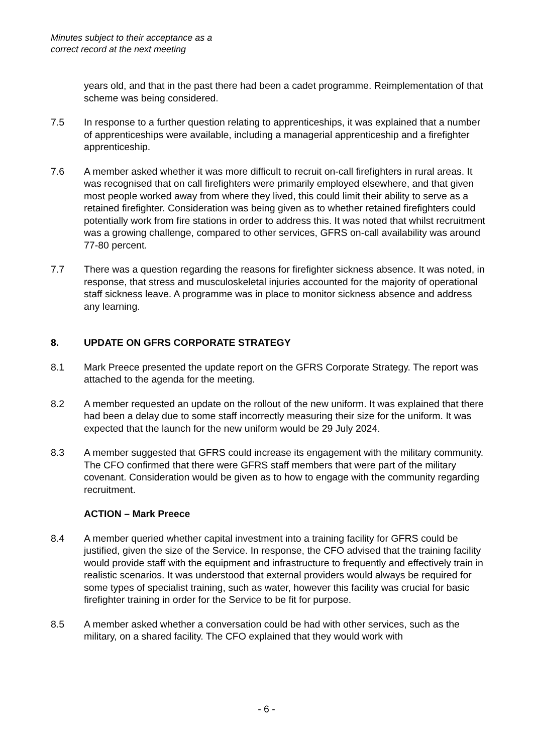Minutes subject to their acceptance as a
correct record at the next meeting
years old, and that in the past there had been a cadet programme. Reimplementation of that scheme was being considered.
7.5 In response to a further question relating to apprenticeships, it was explained that a number of apprenticeships were available, including a managerial apprenticeship and a firefighter apprenticeship.
7.6 A member asked whether it was more difficult to recruit on-call firefighters in rural areas. It was recognised that on call firefighters were primarily employed elsewhere, and that given most people worked away from where they lived, this could limit their ability to serve as a retained firefighter. Consideration was being given as to whether retained firefighters could potentially work from fire stations in order to address this. It was noted that whilst recruitment was a growing challenge, compared to other services, GFRS on-call availability was around 77-80 percent.
7.7 There was a question regarding the reasons for firefighter sickness absence. It was noted, in response, that stress and musculoskeletal injuries accounted for the majority of operational staff sickness leave. A programme was in place to monitor sickness absence and address any learning.
8. UPDATE ON GFRS CORPORATE STRATEGY
8.1 Mark Preece presented the update report on the GFRS Corporate Strategy. The report was attached to the agenda for the meeting.
8.2 A member requested an update on the rollout of the new uniform. It was explained that there had been a delay due to some staff incorrectly measuring their size for the uniform. It was expected that the launch for the new uniform would be 29 July 2024.
8.3 A member suggested that GFRS could increase its engagement with the military community. The CFO confirmed that there were GFRS staff members that were part of the military covenant. Consideration would be given as to how to engage with the community regarding recruitment.
ACTION – Mark Preece
8.4 A member queried whether capital investment into a training facility for GFRS could be justified, given the size of the Service. In response, the CFO advised that the training facility would provide staff with the equipment and infrastructure to frequently and effectively train in realistic scenarios. It was understood that external providers would always be required for some types of specialist training, such as water, however this facility was crucial for basic firefighter training in order for the Service to be fit for purpose.
8.5 A member asked whether a conversation could be had with other services, such as the military, on a shared facility. The CFO explained that they would work with
- 6 -